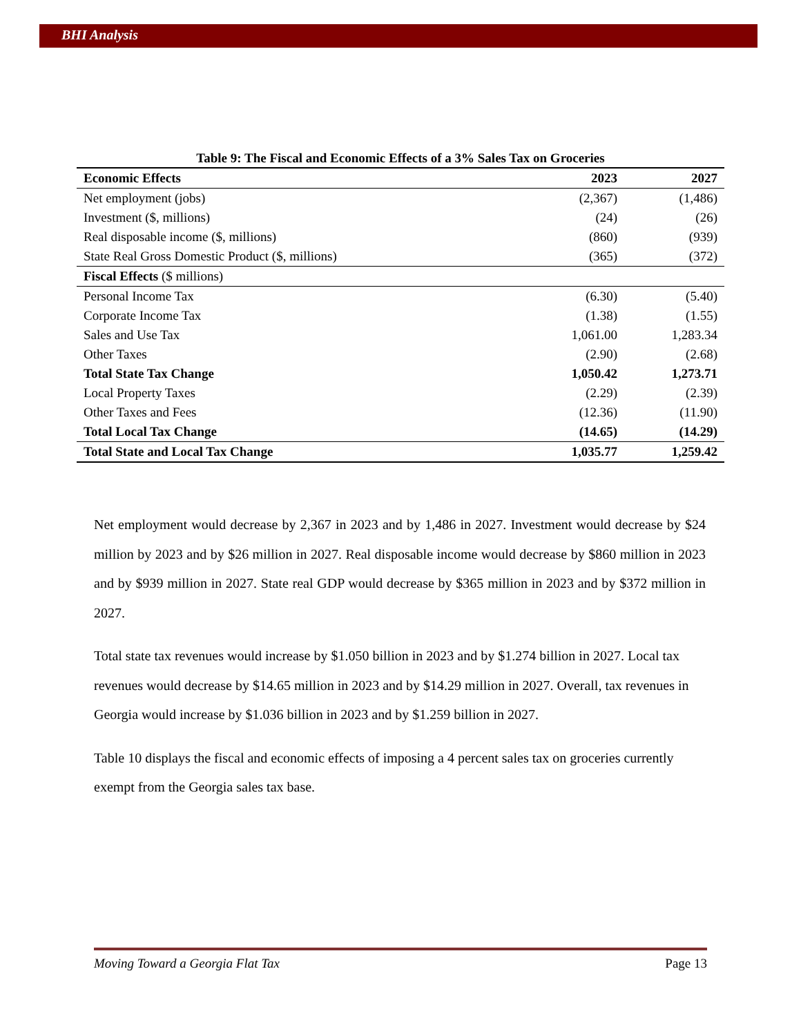BHI Analysis
Table 9: The Fiscal and Economic Effects of a 3% Sales Tax on Groceries
| Economic Effects | 2023 | 2027 |
| --- | --- | --- |
| Net employment (jobs) | (2,367) | (1,486) |
| Investment ($, millions) | (24) | (26) |
| Real disposable income ($, millions) | (860) | (939) |
| State Real Gross Domestic Product ($, millions) | (365) | (372) |
| Fiscal Effects ($ millions) | | |
| Personal Income Tax | (6.30) | (5.40) |
| Corporate Income Tax | (1.38) | (1.55) |
| Sales and Use Tax | 1,061.00 | 1,283.34 |
| Other Taxes | (2.90) | (2.68) |
| Total State Tax Change | 1,050.42 | 1,273.71 |
| Local Property Taxes | (2.29) | (2.39) |
| Other Taxes and Fees | (12.36) | (11.90) |
| Total Local Tax Change | (14.65) | (14.29) |
| Total State and Local Tax Change | 1,035.77 | 1,259.42 |
Net employment would decrease by 2,367 in 2023 and by 1,486 in 2027. Investment would decrease by $24 million by 2023 and by $26 million in 2027. Real disposable income would decrease by $860 million in 2023 and by $939 million in 2027. State real GDP would decrease by $365 million in 2023 and by $372 million in 2027.
Total state tax revenues would increase by $1.050 billion in 2023 and by $1.274 billion in 2027. Local tax revenues would decrease by $14.65 million in 2023 and by $14.29 million in 2027. Overall, tax revenues in Georgia would increase by $1.036 billion in 2023 and by $1.259 billion in 2027.
Table 10 displays the fiscal and economic effects of imposing a 4 percent sales tax on groceries currently exempt from the Georgia sales tax base.
Moving Toward a Georgia Flat Tax Page 13